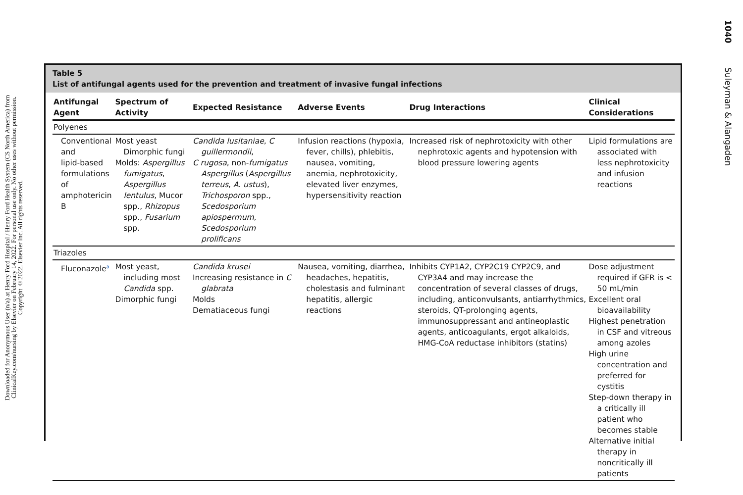Downloaded for Anonymous User (n/a) at Henry Ford Hospital / Henry Ford Health System (CS North America) from ClinicalKey.com/nursing by Elsevier on February 14, 2022. For personal use only. No other uses without permission. Copyright ©2022. Elsevier Inc. All rights reserved.
1040 Suleyman & Alangaden
Table 5
List of antifungal agents used for the prevention and treatment of invasive fungal infections
| Antifungal Agent | Spectrum of Activity | Expected Resistance | Adverse Events | Drug Interactions | Clinical Considerations |
| --- | --- | --- | --- | --- | --- |
| Polyenes | | | | | |
| Conventional and lipid-based formulations of amphotericin B | Most yeast Dimorphic fungi Molds: Aspergillus fumigatus , Aspergillus lentulus , Mucor spp., Rhizopus spp., Fusarium spp. | Candida lusitaniae , C guillermondii , C rugosa , non- fumigatus Aspergillus ( Aspergillus terreus , A. ustus ), Trichosporon spp., Scedosporium apiospermum , Scedosporium prolificans | Infusion reactions (hypoxia, fever, chills), phlebitis, nausea, vomiting, anemia, nephrotoxicity, elevated liver enzymes, hypersensitivity reaction | Increased risk of nephrotoxicity with other nephrotoxic agents and hypotension with blood pressure lowering agents | Lipid formulations are associated with less nephrotoxicity and infusion reactions |
| Triazoles | | | | | |
| Fluconazole<sup>a</sup> | Most yeast, including most Candida spp. Dimorphic fungi | Candida krusei Increasing resistance in C glabrata Molds Dematiaceous fungi | Nausea, vomiting, diarrhea, headaches, hepatitis, cholestasis and fulminant hepatitis, allergic reactions | Inhibits CYP1A2, CYP2C19 CYP2C9, and CYP3A4 and may increase the concentration of several classes of drugs, including, anticonvulsants, antiarrhythmics, steroids, QT-prolonging agents, immunosuppressant and antineoplastic agents, anticoagulants, ergot alkaloids, HMG-CoA reductase inhibitors (statins) | Dose adjustment required if GFR is < 50 mL/min Excellent oral bioavailability Highest penetration in CSF and vitreous among azoles High urine concentration and preferred for cystitis Step-down therapy in a critically ill patient who becomes stable Alternative initial therapy in noncritically ill patients |